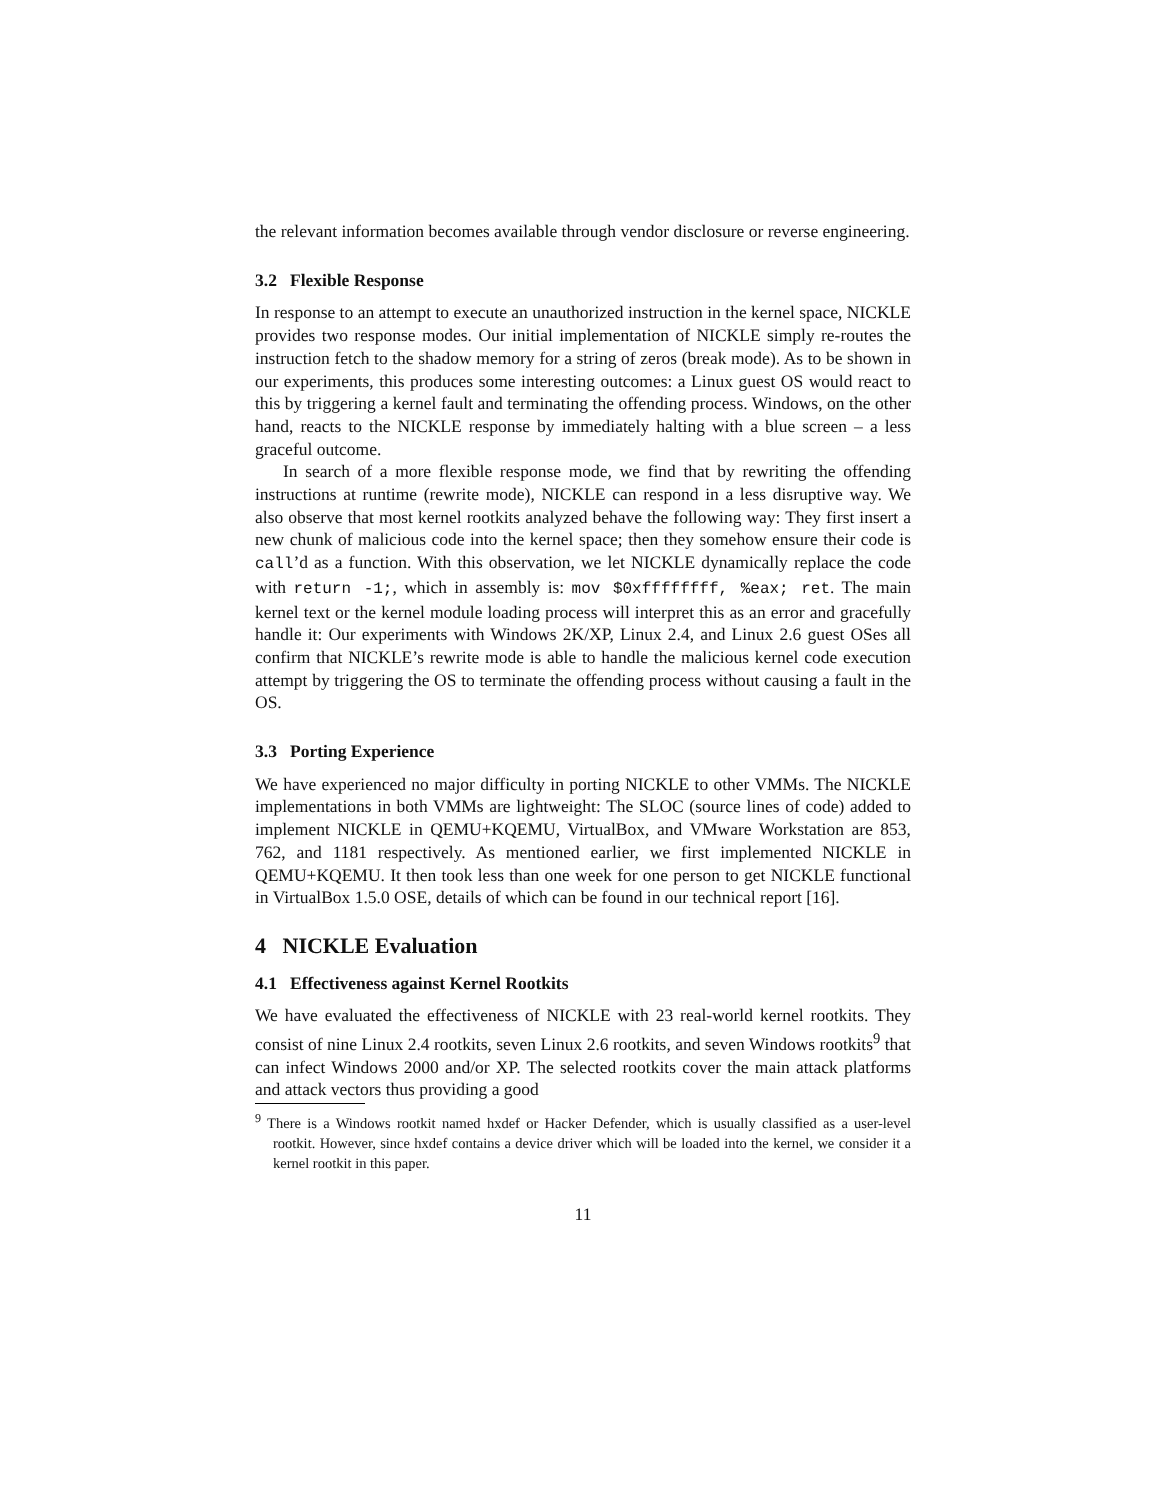the relevant information becomes available through vendor disclosure or reverse engineering.
3.2 Flexible Response
In response to an attempt to execute an unauthorized instruction in the kernel space, NICKLE provides two response modes. Our initial implementation of NICKLE simply re-routes the instruction fetch to the shadow memory for a string of zeros (break mode). As to be shown in our experiments, this produces some interesting outcomes: a Linux guest OS would react to this by triggering a kernel fault and terminating the offending process. Windows, on the other hand, reacts to the NICKLE response by immediately halting with a blue screen – a less graceful outcome.
In search of a more flexible response mode, we find that by rewriting the offending instructions at runtime (rewrite mode), NICKLE can respond in a less disruptive way. We also observe that most kernel rootkits analyzed behave the following way: They first insert a new chunk of malicious code into the kernel space; then they somehow ensure their code is call’d as a function. With this observation, we let NICKLE dynamically replace the code with return -1;, which in assembly is: mov $0xffffffff, %eax; ret. The main kernel text or the kernel module loading process will interpret this as an error and gracefully handle it: Our experiments with Windows 2K/XP, Linux 2.4, and Linux 2.6 guest OSes all confirm that NICKLE’s rewrite mode is able to handle the malicious kernel code execution attempt by triggering the OS to terminate the offending process without causing a fault in the OS.
3.3 Porting Experience
We have experienced no major difficulty in porting NICKLE to other VMMs. The NICKLE implementations in both VMMs are lightweight: The SLOC (source lines of code) added to implement NICKLE in QEMU+KQEMU, VirtualBox, and VMware Workstation are 853, 762, and 1181 respectively. As mentioned earlier, we first implemented NICKLE in QEMU+KQEMU. It then took less than one week for one person to get NICKLE functional in VirtualBox 1.5.0 OSE, details of which can be found in our technical report [16].
4 NICKLE Evaluation
4.1 Effectiveness against Kernel Rootkits
We have evaluated the effectiveness of NICKLE with 23 real-world kernel rootkits. They consist of nine Linux 2.4 rootkits, seven Linux 2.6 rootkits, and seven Windows rootkits<sup>9</sup> that can infect Windows 2000 and/or XP. The selected rootkits cover the main attack platforms and attack vectors thus providing a good
<sup>9</sup> There is a Windows rootkit named hxdef or Hacker Defender, which is usually classified as a user-level rootkit. However, since hxdef contains a device driver which will be loaded into the kernel, we consider it a kernel rootkit in this paper.
11